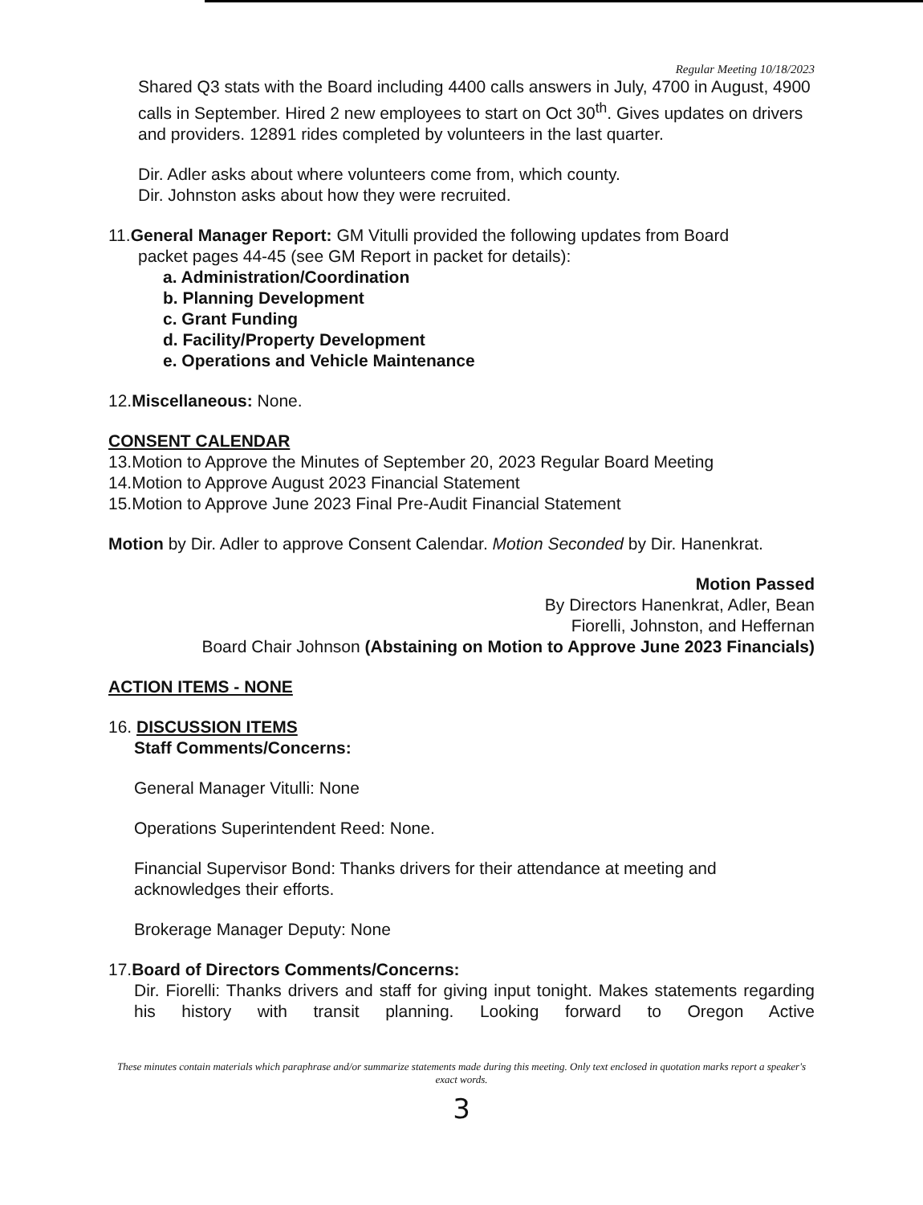Regular Meeting 10/18/2023
Shared Q3 stats with the Board including 4400 calls answers in July, 4700 in August, 4900 calls in September. Hired 2 new employees to start on Oct 30<sup>th</sup>. Gives updates on drivers and providers. 12891 rides completed by volunteers in the last quarter.
Dir. Adler asks about where volunteers come from, which county.
Dir. Johnston asks about how they were recruited.
11.General Manager Report: GM Vitulli provided the following updates from Board
packet pages 44-45 (see GM Report in packet for details):
a. Administration/Coordination
b. Planning Development
c. Grant Funding
d. Facility/Property Development
e. Operations and Vehicle Maintenance
12.Miscellaneous: None.
CONSENT CALENDAR
13.Motion to Approve the Minutes of September 20, 2023 Regular Board Meeting
14.Motion to Approve August 2023 Financial Statement
15.Motion to Approve June 2023 Final Pre-Audit Financial Statement
Motion by Dir. Adler to approve Consent Calendar. Motion Seconded by Dir. Hanenkrat.
Motion Passed
By Directors Hanenkrat, Adler, Bean
Fiorelli, Johnston, and Heffernan
Board Chair Johnson (Abstaining on Motion to Approve June 2023 Financials)
ACTION ITEMS - NONE
16. DISCUSSION ITEMS
Staff Comments/Concerns:
General Manager Vitulli: None
Operations Superintendent Reed: None.
Financial Supervisor Bond: Thanks drivers for their attendance at meeting and acknowledges their efforts.
Brokerage Manager Deputy: None
17.Board of Directors Comments/Concerns:
Dir. Fiorelli: Thanks drivers and staff for giving input tonight. Makes statements regarding his history with transit planning. Looking forward to Oregon Active
These minutes contain materials which paraphrase and/or summarize statements made during this meeting. Only text enclosed in quotation marks report a speaker's exact words.
3